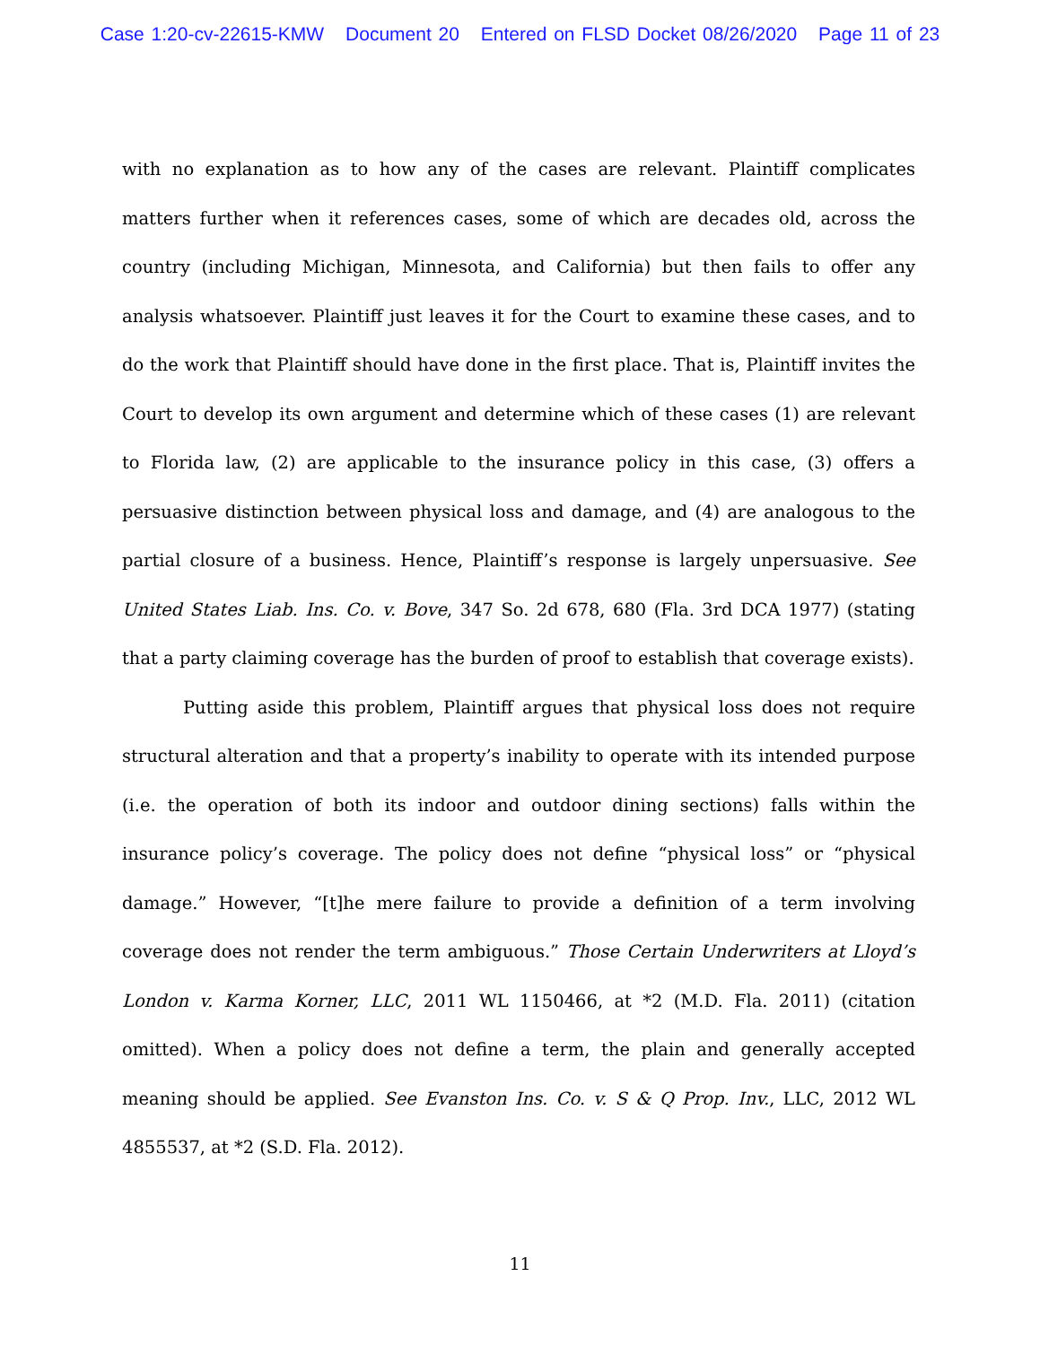Case 1:20-cv-22615-KMW Document 20 Entered on FLSD Docket 08/26/2020 Page 11 of 23
with no explanation as to how any of the cases are relevant. Plaintiff complicates matters further when it references cases, some of which are decades old, across the country (including Michigan, Minnesota, and California) but then fails to offer any analysis whatsoever. Plaintiff just leaves it for the Court to examine these cases, and to do the work that Plaintiff should have done in the first place. That is, Plaintiff invites the Court to develop its own argument and determine which of these cases (1) are relevant to Florida law, (2) are applicable to the insurance policy in this case, (3) offers a persuasive distinction between physical loss and damage, and (4) are analogous to the partial closure of a business. Hence, Plaintiff’s response is largely unpersuasive. See United States Liab. Ins. Co. v. Bove, 347 So. 2d 678, 680 (Fla. 3rd DCA 1977) (stating that a party claiming coverage has the burden of proof to establish that coverage exists).
Putting aside this problem, Plaintiff argues that physical loss does not require structural alteration and that a property’s inability to operate with its intended purpose (i.e. the operation of both its indoor and outdoor dining sections) falls within the insurance policy’s coverage. The policy does not define “physical loss” or “physical damage.” However, “[t]he mere failure to provide a definition of a term involving coverage does not render the term ambiguous.” Those Certain Underwriters at Lloyd’s London v. Karma Korner, LLC, 2011 WL 1150466, at *2 (M.D. Fla. 2011) (citation omitted). When a policy does not define a term, the plain and generally accepted meaning should be applied. See Evanston Ins. Co. v. S & Q Prop. Inv., LLC, 2012 WL 4855537, at *2 (S.D. Fla. 2012).
11